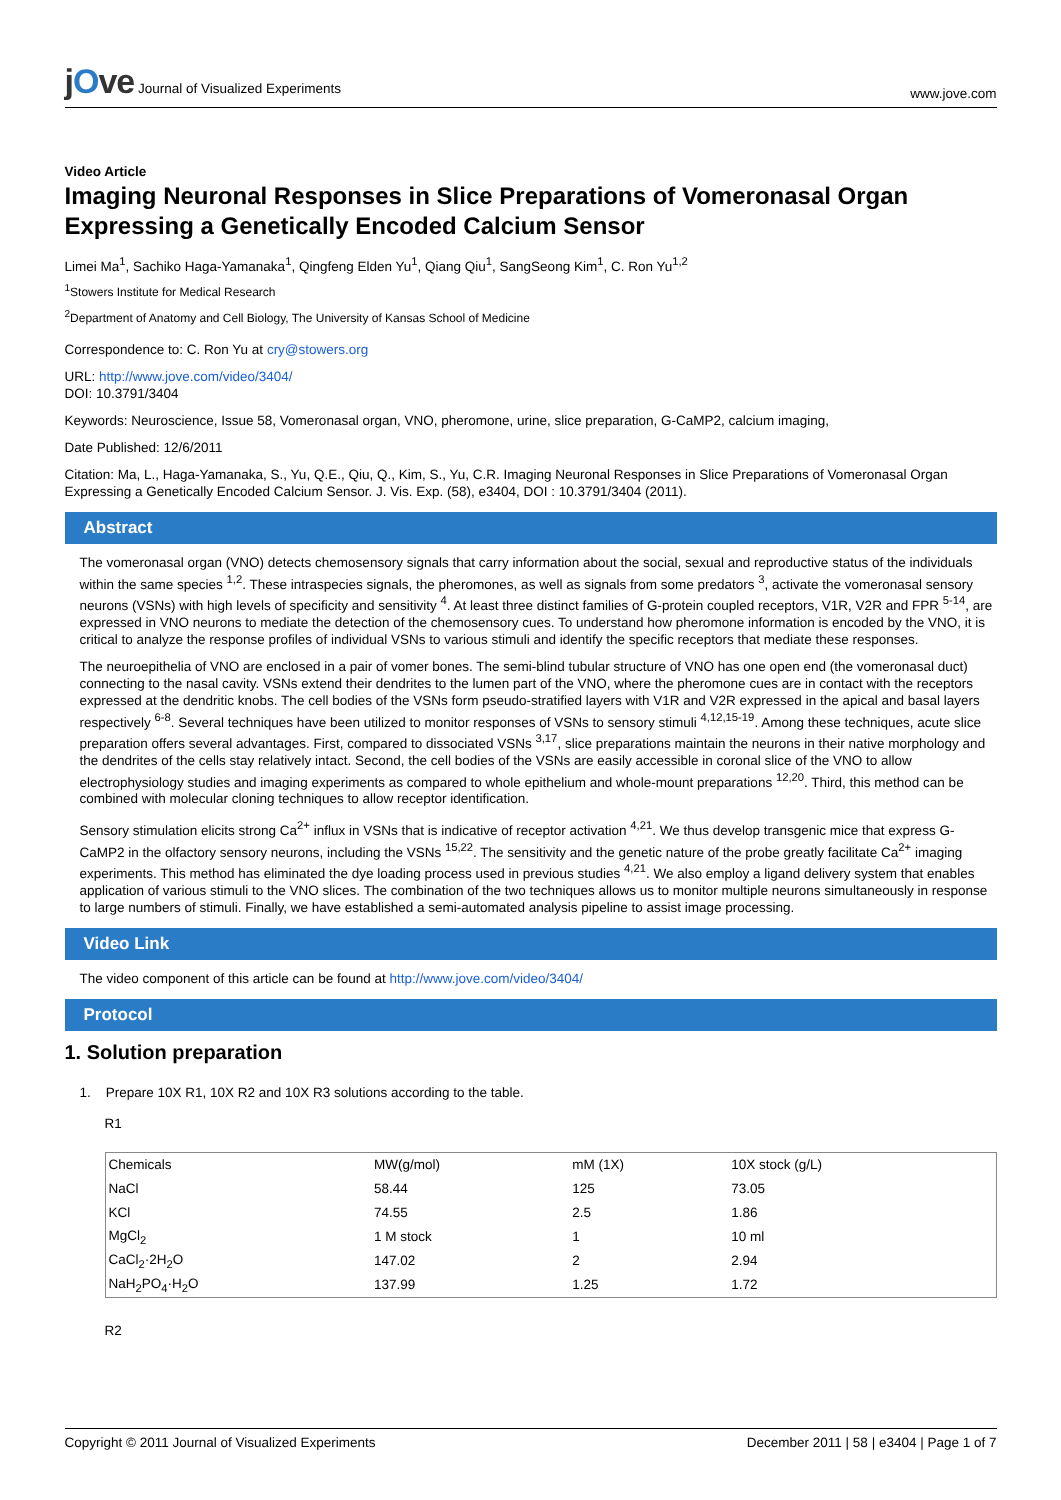jOve Journal of Visualized Experiments
www.jove.com
Video Article
Imaging Neuronal Responses in Slice Preparations of Vomeronasal Organ Expressing a Genetically Encoded Calcium Sensor
Limei Ma<sup>1</sup>, Sachiko Haga-Yamanaka<sup>1</sup>, Qingfeng Elden Yu<sup>1</sup>, Qiang Qiu<sup>1</sup>, SangSeong Kim<sup>1</sup>, C. Ron Yu<sup>1,2</sup>
<sup>1</sup> Stowers Institute for Medical Research
<sup>2</sup> Department of Anatomy and Cell Biology, The University of Kansas School of Medicine
Correspondence to: C. Ron Yu at cry@stowers.org
URL: http://www.jove.com/video/3404/
DOI: 10.3791/3404
Keywords: Neuroscience, Issue 58, Vomeronasal organ, VNO, pheromone, urine, slice preparation, G-CaMP2, calcium imaging,
Date Published: 12/6/2011
Citation: Ma, L., Haga-Yamanaka, S., Yu, Q.E., Qiu, Q., Kim, S., Yu, C.R. Imaging Neuronal Responses in Slice Preparations of Vomeronasal Organ Expressing a Genetically Encoded Calcium Sensor. J. Vis. Exp. (58), e3404, DOI : 10.3791/3404 (2011).
Abstract
The vomeronasal organ (VNO) detects chemosensory signals that carry information about the social, sexual and reproductive status of the individuals within the same species <sup>1,2</sup>. These intraspecies signals, the pheromones, as well as signals from some predators <sup>3</sup>, activate the vomeronasal sensory neurons (VSNs) with high levels of specificity and sensitivity <sup>4</sup>. At least three distinct families of G-protein coupled receptors, V1R, V2R and FPR <sup>5-14</sup>, are expressed in VNO neurons to mediate the detection of the chemosensory cues. To understand how pheromone information is encoded by the VNO, it is critical to analyze the response profiles of individual VSNs to various stimuli and identify the specific receptors that mediate these responses.
The neuroepithelia of VNO are enclosed in a pair of vomer bones. The semi-blind tubular structure of VNO has one open end (the vomeronasal duct) connecting to the nasal cavity. VSNs extend their dendrites to the lumen part of the VNO, where the pheromone cues are in contact with the receptors expressed at the dendritic knobs. The cell bodies of the VSNs form pseudo-stratified layers with V1R and V2R expressed in the apical and basal layers respectively <sup>6-8</sup>. Several techniques have been utilized to monitor responses of VSNs to sensory stimuli <sup>4,12,15-19</sup>. Among these techniques, acute slice preparation offers several advantages. First, compared to dissociated VSNs <sup>3,17</sup>, slice preparations maintain the neurons in their native morphology and the dendrites of the cells stay relatively intact. Second, the cell bodies of the VSNs are easily accessible in coronal slice of the VNO to allow electrophysiology studies and imaging experiments as compared to whole epithelium and whole-mount preparations <sup>12,20</sup>. Third, this method can be combined with molecular cloning techniques to allow receptor identification.
Sensory stimulation elicits strong Ca<sup>2+</sup> influx in VSNs that is indicative of receptor activation <sup>4,21</sup>. We thus develop transgenic mice that express G-CaMP2 in the olfactory sensory neurons, including the VSNs <sup>15,22</sup>. The sensitivity and the genetic nature of the probe greatly facilitate Ca<sup>2+</sup> imaging experiments. This method has eliminated the dye loading process used in previous studies <sup>4,21</sup>. We also employ a ligand delivery system that enables application of various stimuli to the VNO slices. The combination of the two techniques allows us to monitor multiple neurons simultaneously in response to large numbers of stimuli. Finally, we have established a semi-automated analysis pipeline to assist image processing.
Video Link
The video component of this article can be found at http://www.jove.com/video/3404/
Protocol
1. Solution preparation
1. Prepare 10X R1, 10X R2 and 10X R3 solutions according to the table.
R1
| Chemicals | MW(g/mol) | mM (1X) | 10X stock (g/L) |
| NaCl | 58.44 | 125 | 73.05 |
| KCl | 74.55 | 2.5 | 1.86 |
| MgCl<sub>2</sub> | 1 M stock | 1 | 10 ml |
| CaCl<sub>2</sub>·2H<sub>2</sub>O | 147.02 | 2 | 2.94 |
| NaH<sub>2</sub>PO<sub>4</sub>·H<sub>2</sub>O | 137.99 | 1.25 | 1.72 |
R2
Copyright © 2011 Journal of Visualized Experiments December 2011 | 58 | e3404 | Page 1 of 7